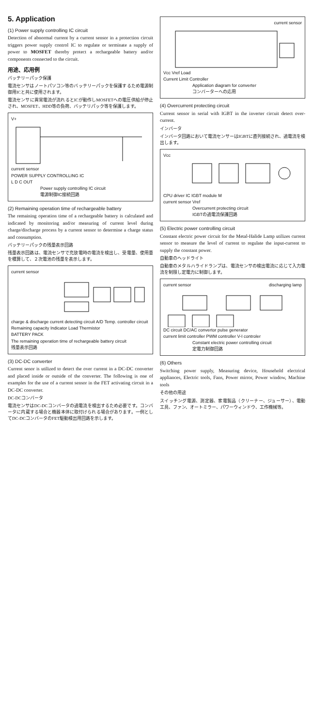5. Application
(1) Power supply controlling IC circuit
Detection of abnormal current by a current sensor in a protection circuit triggers power supply control IC to regulate or terminate a supply of power to MOSFET thereby protect a rechargeable battery and/or components connected to the circuit.
用途、応用例
バッテリーパック保護
電流センサはノートパソコン等のバッテリーパックを保護するため電源制御用ICと共に使用されます。
電流センサに異常電流が流れるとICが動作しMOSFETへの電圧供給が停止され、MOSFET、HDD等の負荷、バッテリパック等を保護します。
V+
current sensor
POWER SUPPLY CONTROLLING IC
L D C OUT
Power supply controlling IC circuit
電源制御IC接続回路
(2) Remaining operation time of rechargeable battery
The remaining operation time of a rechargeable battery is calculated and indicated by monitoring and/or measuring of current level during charge/discharge process by a current sensor to determine a charge status and consumption.
バッテリーパックの残量表示回路
残量表示回路は、電流センサで充放電時の電流を検出し、受電量、使用量を積算して、２次電池の残量を表示します。
current sensor
charge & discharge current detecting circuit A/D Temp. controller circuit Remaining capacity Indicator Load Thermistor
BATTERY PACK
The remaining operation time of rechargeable battery circuit
残量表示回路
(3) DC-DC converter
Current senor is utilized to detect the over current in a DC-DC converter and placed inside or outside of the converter. The following is one of examples for the use of a current sensor in the FET activating circuit in a DC-DC converter.
DC-DCコンバータ
電流センサはDC-DCコンバータの過電流を検出するため必要です。コンバータに内蔵する場合と機器本体に取付けられる場合があります。一例としてDC-DCコンバータのFET駆動検出用回路を示します。
current sensor
Vcc Vref Load
Current Limit Controller
Application diagram for converter
コンバーターへの応用
(4) Overcurrent protecting circuit
Current sensor in serial with IGBT in the inverter circuit detect over-current.
インバータ
インバータ回路において電流センサーはIGBTに直列接続され、過電流を検出します。
Vcc
CPU driver IC IGBT module M
current sensor Vref
Overcurrent protecting circuit
IGBTの過電流保護回路
(5) Electric power controlling circuit
Constant electric power circuit for the Metal-Halide Lamp utilizes current sensor to measure the level of current to regulate the input-current to supply the constant power.
自動車のヘッドライト
自動車のメタルハライドランプは、電流センサの検出電流に応じて入力電流を制限し定電力に制御します。
current sensor discharging lamp
DC circuit DC/AC convertor pulse generator
current limit controller PWM controller V-I controler
Constant electric power controlling circuit
定電力制御回路
(6) Others
Switching power supply, Measuring device, Household electrical appliances, Electric tools, Fans, Power mirror, Power window, Machine tools
その他の用途
スイッチング電源、測定器、家電製品（クリーナー、ジューサー）、電動工具、ファン、オートミラー、パワーウィンドウ、工作機械等。